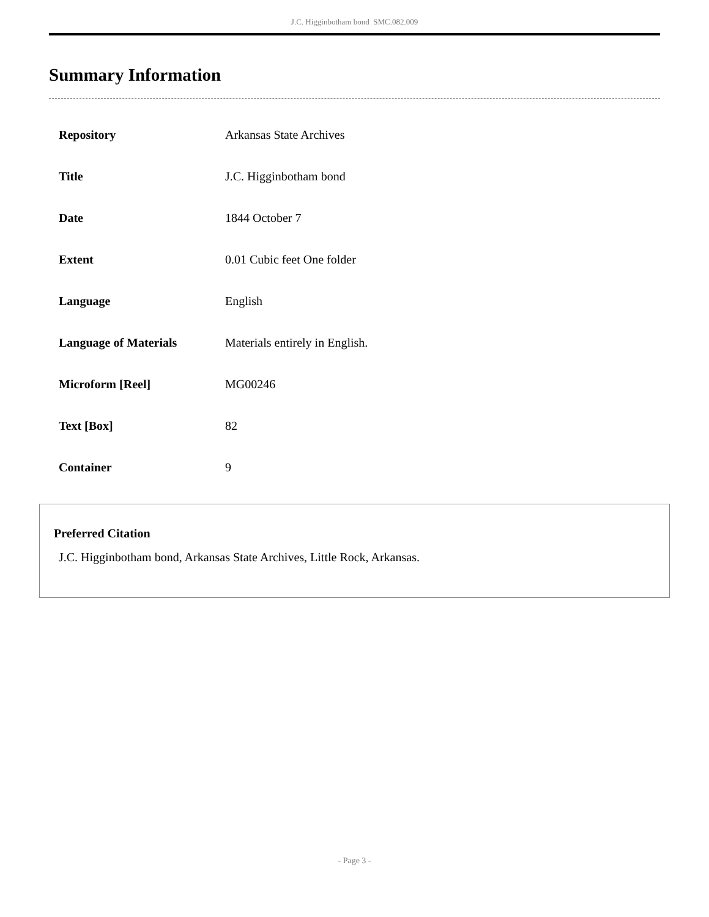J.C. Higginbotham bond SMC.082.009
Summary Information
| Repository | Arkansas State Archives |
| Title | J.C. Higginbotham bond |
| Date | 1844 October 7 |
| Extent | 0.01 Cubic feet One folder |
| Language | English |
| Language of Materials | Materials entirely in English. |
| Microform [Reel] | MG00246 |
| Text [Box] | 82 |
| Container | 9 |
Preferred Citation
J.C. Higginbotham bond, Arkansas State Archives, Little Rock, Arkansas.
- Page 3 -